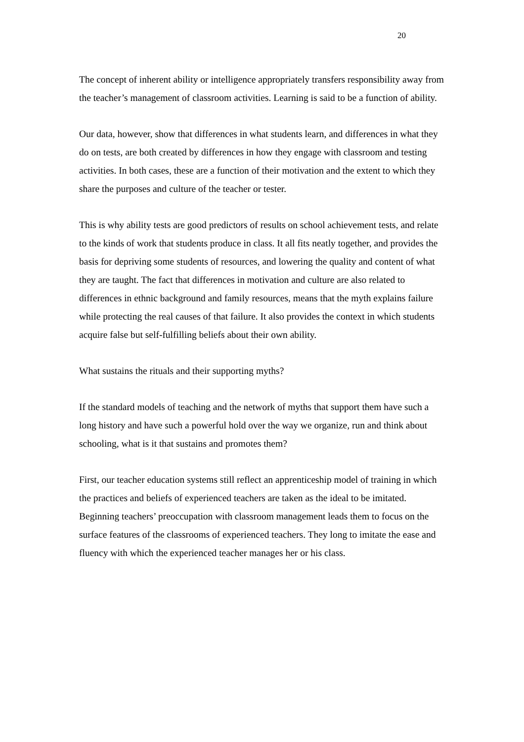20
The concept of inherent ability or intelligence appropriately transfers responsibility away from the teacher’s management of classroom activities. Learning is said to be a function of ability.
Our data, however, show that differences in what students learn, and differences in what they do on tests, are both created by differences in how they engage with classroom and testing activities. In both cases, these are a function of their motivation and the extent to which they share the purposes and culture of the teacher or tester.
This is why ability tests are good predictors of results on school achievement tests, and relate to the kinds of work that students produce in class. It all fits neatly together, and provides the basis for depriving some students of resources, and lowering the quality and content of what they are taught. The fact that differences in motivation and culture are also related to differences in ethnic background and family resources, means that the myth explains failure while protecting the real causes of that failure. It also provides the context in which students acquire false but self-fulfilling beliefs about their own ability.
What sustains the rituals and their supporting myths?
If the standard models of teaching and the network of myths that support them have such a long history and have such a powerful hold over the way we organize, run and think about schooling, what is it that sustains and promotes them?
First, our teacher education systems still reflect an apprenticeship model of training in which the practices and beliefs of experienced teachers are taken as the ideal to be imitated. Beginning teachers’ preoccupation with classroom management leads them to focus on the surface features of the classrooms of experienced teachers. They long to imitate the ease and fluency with which the experienced teacher manages her or his class.